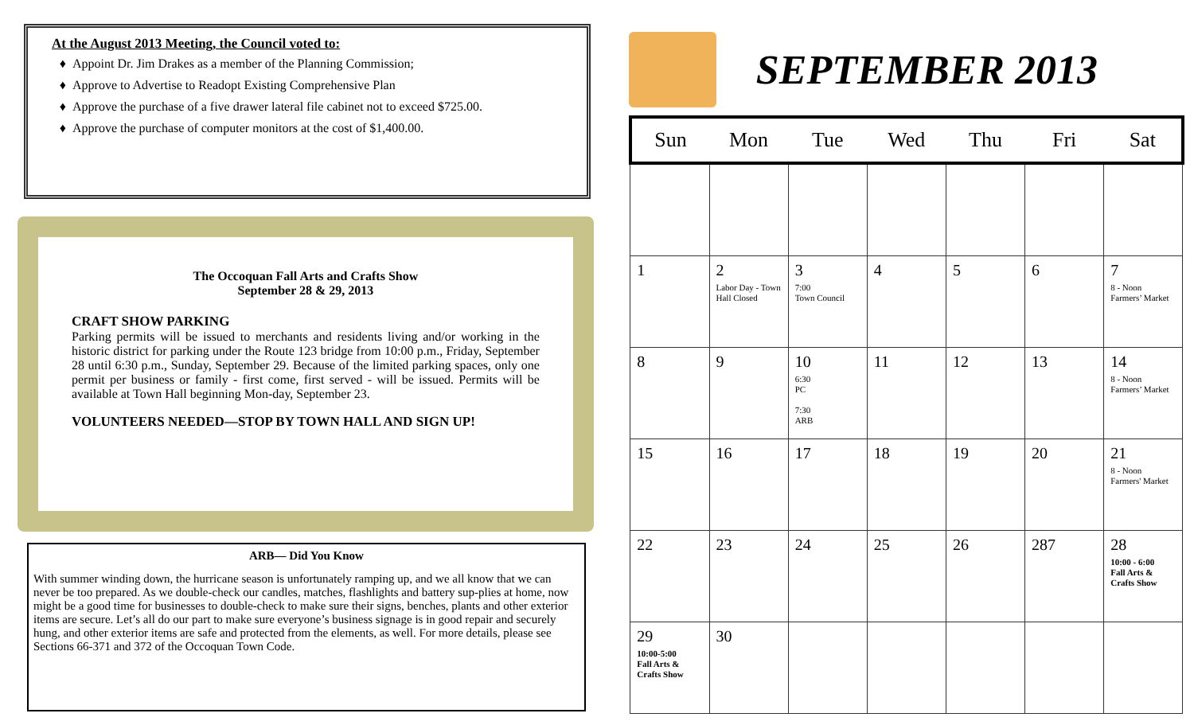At the August 2013 Meeting, the Council voted to:
Appoint Dr. Jim Drakes as a member of the Planning Commission;
Approve to Advertise to Readopt Existing Comprehensive Plan
Approve the purchase of a five drawer lateral file cabinet not to exceed $725.00.
Approve the purchase of computer monitors at the cost of $1,400.00.
The Occoquan Fall Arts and Crafts Show
September 28 & 29, 2013
CRAFT SHOW PARKING
Parking permits will be issued to merchants and residents living and/or working in the historic district for parking under the Route 123 bridge from 10:00 p.m., Friday, September 28 until 6:30 p.m., Sunday, September 29. Because of the limited parking spaces, only one permit per business or family - first come, first served - will be issued. Permits will be available at Town Hall beginning Mon-day, September 23.
VOLUNTEERS NEEDED—STOP BY TOWN HALL AND SIGN UP!
ARB— Did You Know
With summer winding down, the hurricane season is unfortunately ramping up, and we all know that we can never be too prepared. As we double-check our candles, matches, flashlights and battery sup-plies at home, now might be a good time for businesses to double-check to make sure their signs, benches, plants and other exterior items are secure. Let’s all do our part to make sure everyone’s business signage is in good repair and securely hung, and other exterior items are safe and protected from the elements, as well. For more details, please see Sections 66-371 and 372 of the Occoquan Town Code.
SEPTEMBER 2013
| Sun | Mon | Tue | Wed | Thu | Fri | Sat |
| --- | --- | --- | --- | --- | --- | --- |
| 1 | 2 Labor Day - Town Hall Closed | 3 7:00 Town Council | 4 | 5 | 6 | 7 8 - Noon Farmers’ Market |
| 8 | 9 | 10 6:30 PC 7:30 ARB | 11 | 12 | 13 | 14 8 - Noon Farmers’ Market |
| 15 | 16 | 17 | 18 | 19 | 20 | 21 8 - Noon Farmers' Market |
| 22 | 23 | 24 | 25 | 26 | 287 | 28 10:00 - 6:00 Fall Arts & Crafts Show |
| 29 10:00-5:00 Fall Arts & Crafts Show | 30 | | | | | |